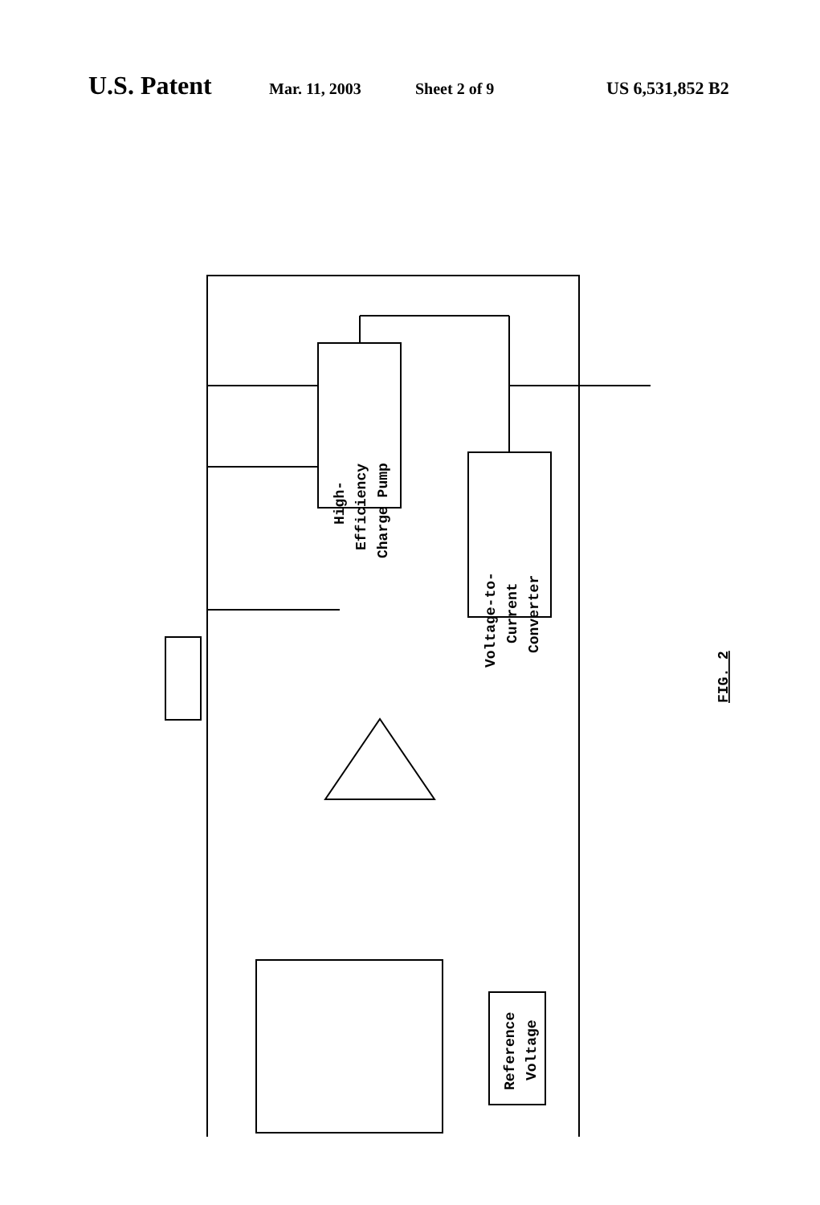U.S. Patent Mar. 11, 2003 Sheet 2 of 9 US 6,531,852 B2
High-
Efficiency
Charge Pump
Voltage-to-
Current
Converter
Reference
Voltage
FIG. 2
51 10 100 51 120 20 53 50 130 200 110 31 60 140 B0 B1 B2 B3 41 42 I0 2I0 4I0 8I0